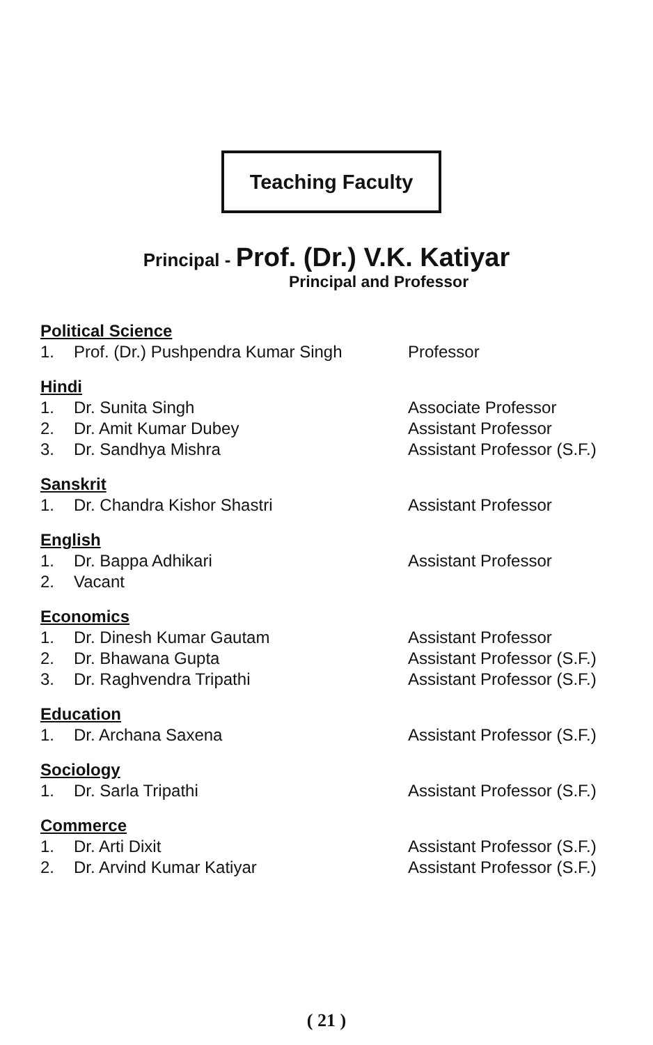Teaching Faculty
Principal - Prof. (Dr.) V.K. Katiyar
Principal and Professor
Political Science
1. Prof. (Dr.) Pushpendra Kumar Singh Professor
Hindi
1. Dr. Sunita Singh Associate Professor
2. Dr. Amit Kumar Dubey Assistant Professor
3. Dr. Sandhya Mishra Assistant Professor (S.F.)
Sanskrit
1. Dr. Chandra Kishor Shastri Assistant Professor
English
1. Dr. Bappa Adhikari Assistant Professor
2. Vacant
Economics
1. Dr. Dinesh Kumar Gautam Assistant Professor
2. Dr. Bhawana Gupta Assistant Professor (S.F.)
3. Dr. Raghvendra Tripathi Assistant Professor (S.F.)
Education
1. Dr. Archana Saxena Assistant Professor (S.F.)
Sociology
1. Dr. Sarla Tripathi Assistant Professor (S.F.)
Commerce
1. Dr. Arti Dixit Assistant Professor (S.F.)
2. Dr. Arvind Kumar Katiyar Assistant Professor (S.F.)
( 21 )